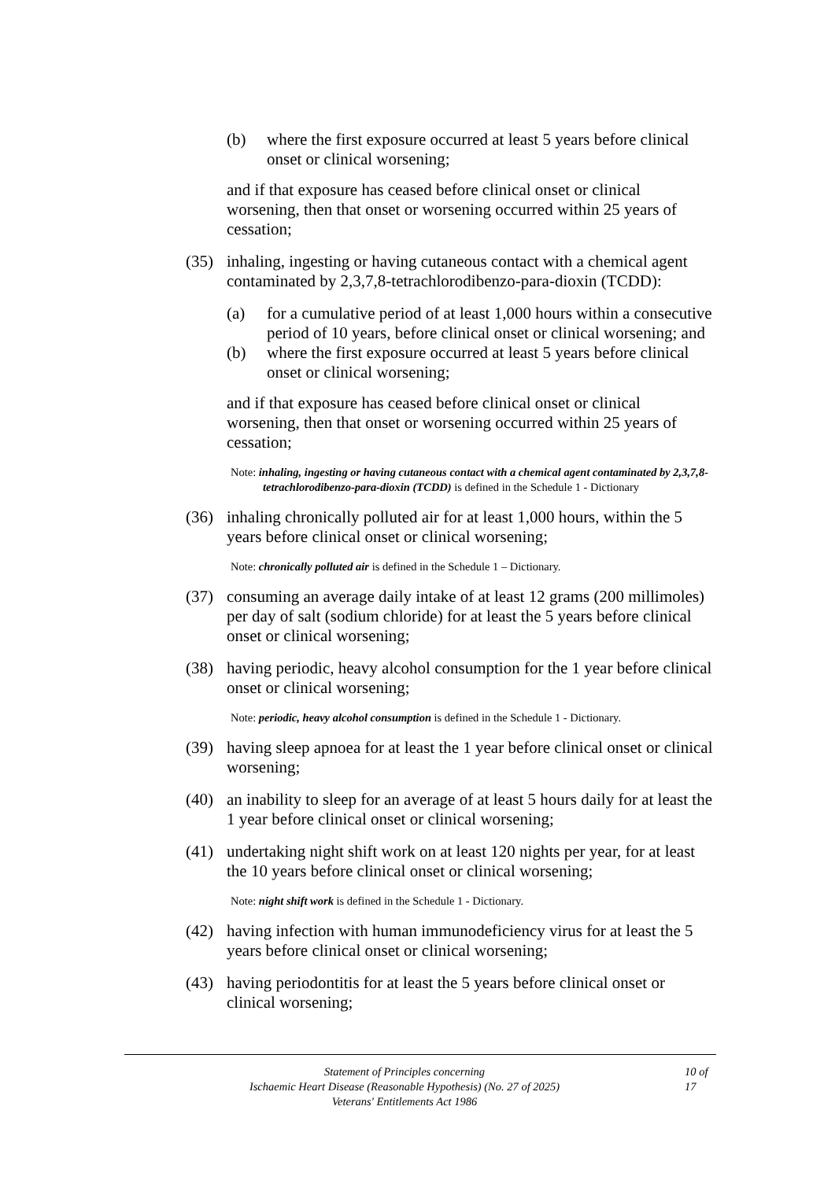(b) where the first exposure occurred at least 5 years before clinical onset or clinical worsening;
and if that exposure has ceased before clinical onset or clinical worsening, then that onset or worsening occurred within 25 years of cessation;
(35) inhaling, ingesting or having cutaneous contact with a chemical agent contaminated by 2,3,7,8-tetrachlorodibenzo-para-dioxin (TCDD):
(a) for a cumulative period of at least 1,000 hours within a consecutive period of 10 years, before clinical onset or clinical worsening; and
(b) where the first exposure occurred at least 5 years before clinical onset or clinical worsening;
and if that exposure has ceased before clinical onset or clinical worsening, then that onset or worsening occurred within 25 years of cessation;
Note: inhaling, ingesting or having cutaneous contact with a chemical agent contaminated by 2,3,7,8-tetrachlorodibenzo-para-dioxin (TCDD) is defined in the Schedule 1 - Dictionary
(36) inhaling chronically polluted air for at least 1,000 hours, within the 5 years before clinical onset or clinical worsening;
Note: chronically polluted air is defined in the Schedule 1 – Dictionary.
(37) consuming an average daily intake of at least 12 grams (200 millimoles) per day of salt (sodium chloride) for at least the 5 years before clinical onset or clinical worsening;
(38) having periodic, heavy alcohol consumption for the 1 year before clinical onset or clinical worsening;
Note: periodic, heavy alcohol consumption is defined in the Schedule 1 - Dictionary.
(39) having sleep apnoea for at least the 1 year before clinical onset or clinical worsening;
(40) an inability to sleep for an average of at least 5 hours daily for at least the 1 year before clinical onset or clinical worsening;
(41) undertaking night shift work on at least 120 nights per year, for at least the 10 years before clinical onset or clinical worsening;
Note: night shift work is defined in the Schedule 1 - Dictionary.
(42) having infection with human immunodeficiency virus for at least the 5 years before clinical onset or clinical worsening;
(43) having periodontitis for at least the 5 years before clinical onset or clinical worsening;
Statement of Principles concerning
Ischaemic Heart Disease (Reasonable Hypothesis) (No. 27 of 2025)
Veterans' Entitlements Act 1986
10 of
17